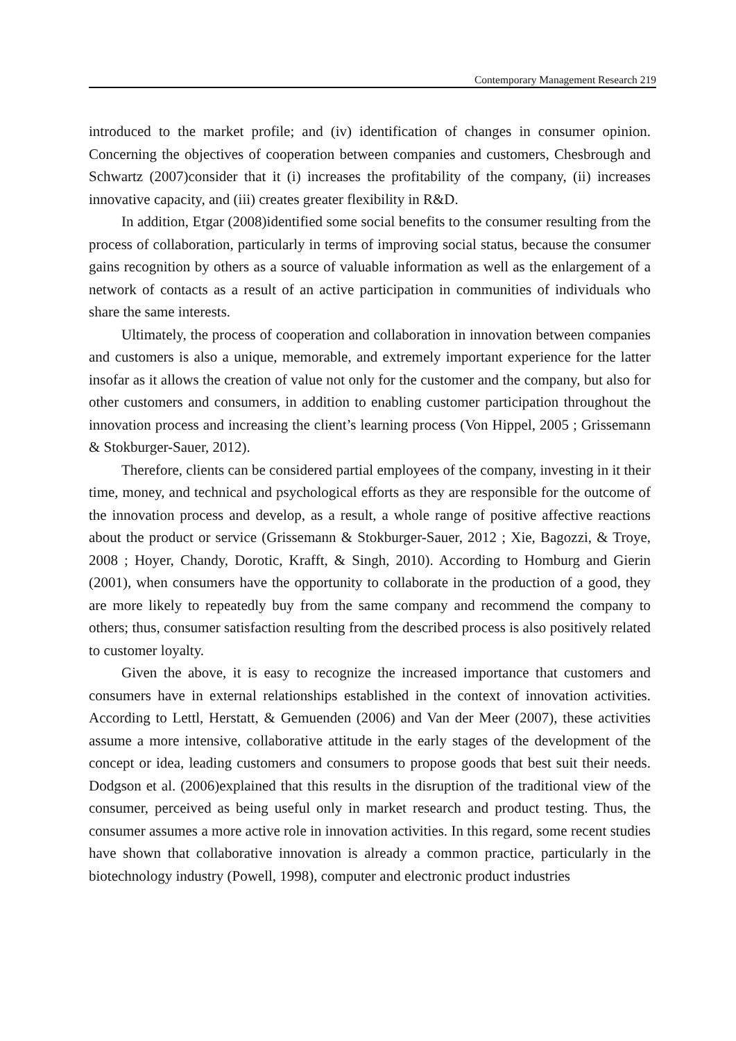Contemporary Management Research 219
introduced to the market profile; and (iv) identification of changes in consumer opinion. Concerning the objectives of cooperation between companies and customers, Chesbrough and Schwartz (2007)consider that it (i) increases the profitability of the company, (ii) increases innovative capacity, and (iii) creates greater flexibility in R&D.
In addition, Etgar (2008)identified some social benefits to the consumer resulting from the process of collaboration, particularly in terms of improving social status, because the consumer gains recognition by others as a source of valuable information as well as the enlargement of a network of contacts as a result of an active participation in communities of individuals who share the same interests.
Ultimately, the process of cooperation and collaboration in innovation between companies and customers is also a unique, memorable, and extremely important experience for the latter insofar as it allows the creation of value not only for the customer and the company, but also for other customers and consumers, in addition to enabling customer participation throughout the innovation process and increasing the client’s learning process (Von Hippel, 2005 ; Grissemann & Stokburger-Sauer, 2012).
Therefore, clients can be considered partial employees of the company, investing in it their time, money, and technical and psychological efforts as they are responsible for the outcome of the innovation process and develop, as a result, a whole range of positive affective reactions about the product or service (Grissemann & Stokburger-Sauer, 2012 ; Xie, Bagozzi, & Troye, 2008 ; Hoyer, Chandy, Dorotic, Krafft, & Singh, 2010). According to Homburg and Gierin (2001), when consumers have the opportunity to collaborate in the production of a good, they are more likely to repeatedly buy from the same company and recommend the company to others; thus, consumer satisfaction resulting from the described process is also positively related to customer loyalty.
Given the above, it is easy to recognize the increased importance that customers and consumers have in external relationships established in the context of innovation activities. According to Lettl, Herstatt, & Gemuenden (2006) and Van der Meer (2007), these activities assume a more intensive, collaborative attitude in the early stages of the development of the concept or idea, leading customers and consumers to propose goods that best suit their needs. Dodgson et al. (2006)explained that this results in the disruption of the traditional view of the consumer, perceived as being useful only in market research and product testing. Thus, the consumer assumes a more active role in innovation activities. In this regard, some recent studies have shown that collaborative innovation is already a common practice, particularly in the biotechnology industry (Powell, 1998), computer and electronic product industries